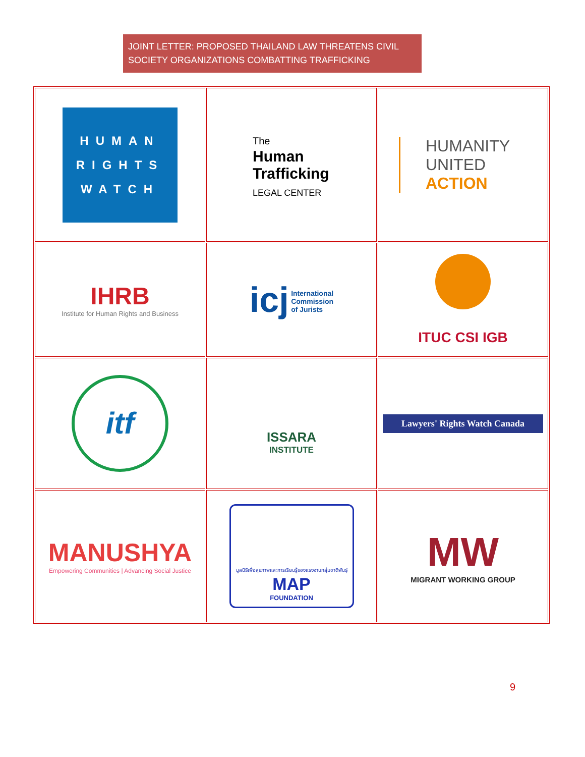JOINT LETTER: PROPOSED THAILAND LAW THREATENS CIVIL SOCIETY ORGANIZATIONS COMBATTING TRAFFICKING
| HUMAN RIGHTS WATCH | The Human Trafficking LEGAL CENTER | HUMANITY UNITED ACTION |
| IHRB Institute for Human Rights and Business | icj International Commission of Jurists | ITUC CSI IGB |
| itf | ISSARA INSTITUTE | Lawyers' Rights Watch Canada |
| MANUSHYA Empowering Communities / Advancing Social Justice | มูลนิธิเพื่อสุขภาพและการเรียนรู้ของแรงงานกลุ่มชาติพันธุ์ MAP FOUNDATION | MW MIGRANT WORKING GROUP |
9